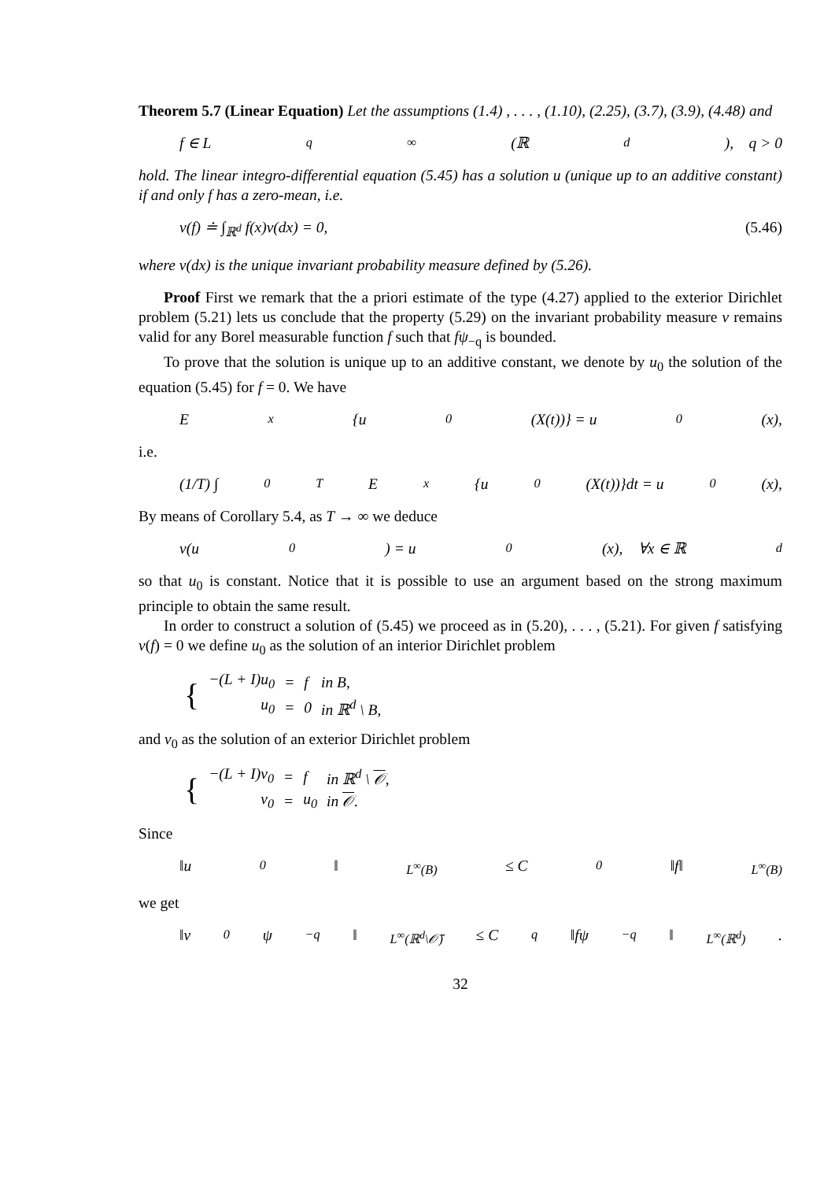Theorem 5.7 (Linear Equation) Let the assumptions (1.4) , . . . , (1.10), (2.25), (3.7), (3.9), (4.48) and
f ∈ L<sub>q</sub><sup>∞</sup>(ℝ<sup>d</sup>), q > 0
hold. The linear integro-differential equation (5.45) has a solution u (unique up to an additive constant) if and only f has a zero-mean, i.e.
ν(f) ≐ ∫<sub>ℝ<sup>d</sup></sub> f(x)ν(dx) = 0, (5.46)
where ν(dx) is the unique invariant probability measure defined by (5.26).
Proof First we remark that the a priori estimate of the type (4.27) applied to the exterior Dirichlet problem (5.21) lets us conclude that the property (5.29) on the invariant probability measure ν remains valid for any Borel measurable function f such that fψ<sub>−q</sub> is bounded.
To prove that the solution is unique up to an additive constant, we denote by u<sub>0</sub> the solution of the equation (5.45) for f = 0. We have
E<sub>x</sub>{u<sub>0</sub>(X(t))} = u<sub>0</sub>(x),
i.e.
(1/T) ∫<sub>0</sub><sup>T</sup> E<sub>x</sub>{u<sub>0</sub>(X(t))}dt = u<sub>0</sub>(x),
By means of Corollary 5.4, as T → ∞ we deduce
ν(u<sub>0</sub>) = u<sub>0</sub>(x), ∀x ∈ ℝ<sup>d</sup>
so that u<sub>0</sub> is constant. Notice that it is possible to use an argument based on the strong maximum principle to obtain the same result.
In order to construct a solution of (5.45) we proceed as in (5.20), . . . , (5.21). For given f satisfying ν(f) = 0 we define u<sub>0</sub> as the solution of an interior Dirichlet problem
| { | −(L + I)u<sub>0</sub> | = | f | in B, |
| | u<sub>0</sub> | = | 0 | in ℝ<sup>d</sup> \ B, |
and v<sub>0</sub> as the solution of an exterior Dirichlet problem
| { | −(L + I)v<sub>0</sub> | = | f | in ℝ<sup>d</sup> \ 𝒪 , |
| | v<sub>0</sub> | = | u<sub>0</sub> | in 𝒪 . |
Since
‖u<sub>0</sub>‖<sub>L<sup>∞</sup>(B)</sub> ≤ C<sub>0</sub>‖f‖<sub>L<sup>∞</sup>(B)</sub>
we get
‖v<sub>0</sub>ψ<sub>−q</sub>‖<sub>L<sup>∞</sup>(ℝ<sup>d</sup>\𝒪̄)</sub> ≤ C<sub>q</sub>‖fψ<sub>−q</sub>‖<sub>L<sup>∞</sup>(ℝ<sup>d</sup>)</sub>.
32